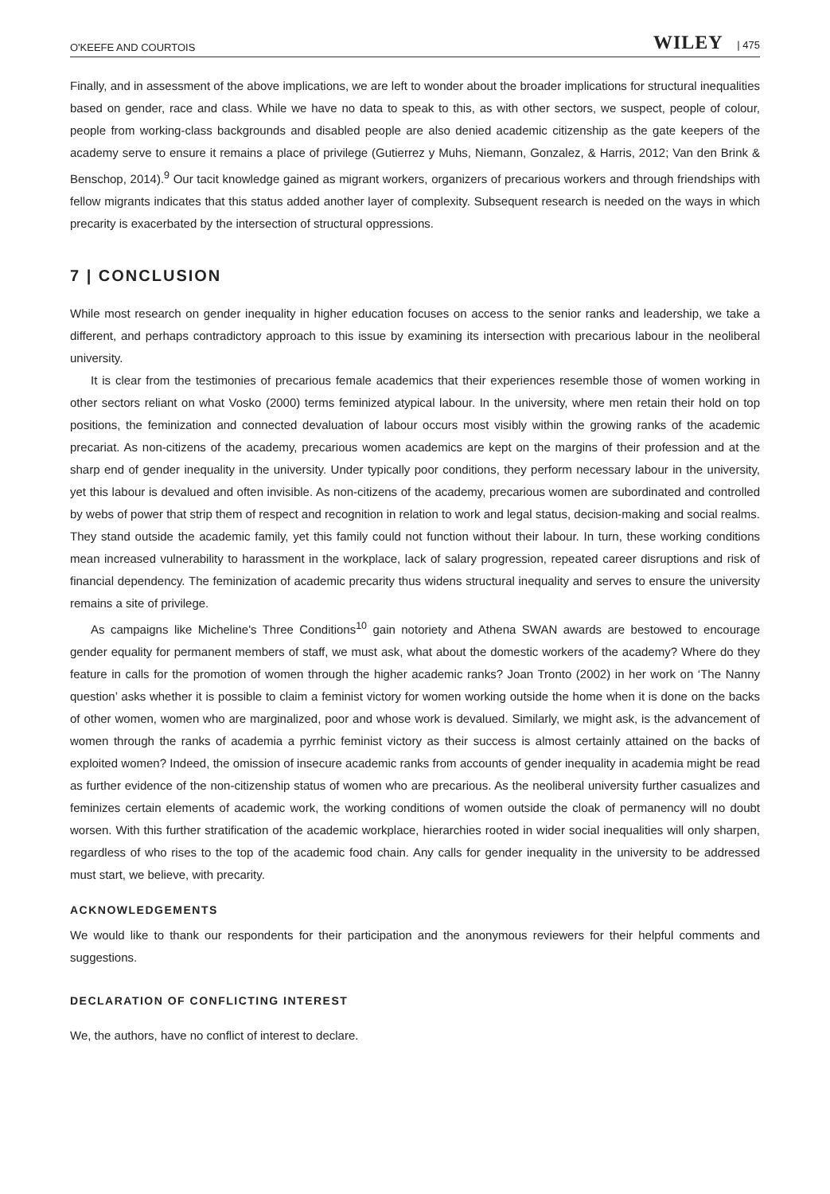O'KEEFE AND COURTOIS WILEY | 475
Finally, and in assessment of the above implications, we are left to wonder about the broader implications for structural inequalities based on gender, race and class. While we have no data to speak to this, as with other sectors, we suspect, people of colour, people from working-class backgrounds and disabled people are also denied academic citizenship as the gate keepers of the academy serve to ensure it remains a place of privilege (Gutierrez y Muhs, Niemann, Gonzalez, & Harris, 2012; Van den Brink & Benschop, 2014).<sup>9</sup> Our tacit knowledge gained as migrant workers, organizers of precarious workers and through friendships with fellow migrants indicates that this status added another layer of complexity. Subsequent research is needed on the ways in which precarity is exacerbated by the intersection of structural oppressions.
7 | CONCLUSION
While most research on gender inequality in higher education focuses on access to the senior ranks and leadership, we take a different, and perhaps contradictory approach to this issue by examining its intersection with precarious labour in the neoliberal university.
It is clear from the testimonies of precarious female academics that their experiences resemble those of women working in other sectors reliant on what Vosko (2000) terms feminized atypical labour. In the university, where men retain their hold on top positions, the feminization and connected devaluation of labour occurs most visibly within the growing ranks of the academic precariat. As non-citizens of the academy, precarious women academics are kept on the margins of their profession and at the sharp end of gender inequality in the university. Under typically poor conditions, they perform necessary labour in the university, yet this labour is devalued and often invisible. As non-citizens of the academy, precarious women are subordinated and controlled by webs of power that strip them of respect and recognition in relation to work and legal status, decision-making and social realms. They stand outside the academic family, yet this family could not function without their labour. In turn, these working conditions mean increased vulnerability to harassment in the workplace, lack of salary progression, repeated career disruptions and risk of financial dependency. The feminization of academic precarity thus widens structural inequality and serves to ensure the university remains a site of privilege.
As campaigns like Micheline's Three Conditions<sup>10</sup> gain notoriety and Athena SWAN awards are bestowed to encourage gender equality for permanent members of staff, we must ask, what about the domestic workers of the academy? Where do they feature in calls for the promotion of women through the higher academic ranks? Joan Tronto (2002) in her work on ‘The Nanny question’ asks whether it is possible to claim a feminist victory for women working outside the home when it is done on the backs of other women, women who are marginalized, poor and whose work is devalued. Similarly, we might ask, is the advancement of women through the ranks of academia a pyrrhic feminist victory as their success is almost certainly attained on the backs of exploited women? Indeed, the omission of insecure academic ranks from accounts of gender inequality in academia might be read as further evidence of the non-citizenship status of women who are precarious. As the neoliberal university further casualizes and feminizes certain elements of academic work, the working conditions of women outside the cloak of permanency will no doubt worsen. With this further stratification of the academic workplace, hierarchies rooted in wider social inequalities will only sharpen, regardless of who rises to the top of the academic food chain. Any calls for gender inequality in the university to be addressed must start, we believe, with precarity.
ACKNOWLEDGEMENTS
We would like to thank our respondents for their participation and the anonymous reviewers for their helpful comments and suggestions.
DECLARATION OF CONFLICTING INTEREST
We, the authors, have no conflict of interest to declare.